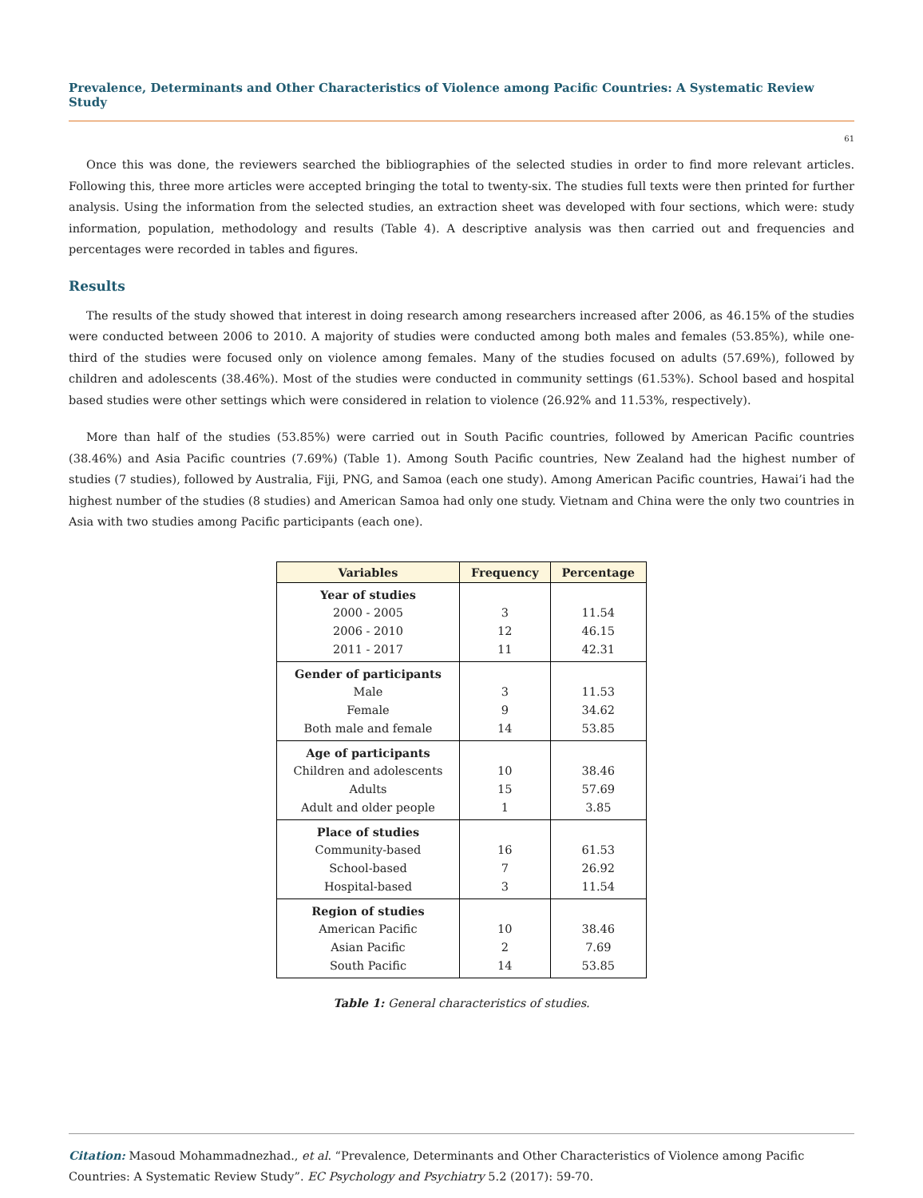Prevalence, Determinants and Other Characteristics of Violence among Pacific Countries: A Systematic Review Study
61
Once this was done, the reviewers searched the bibliographies of the selected studies in order to find more relevant articles. Following this, three more articles were accepted bringing the total to twenty-six. The studies full texts were then printed for further analysis. Using the information from the selected studies, an extraction sheet was developed with four sections, which were: study information, population, methodology and results (Table 4). A descriptive analysis was then carried out and frequencies and percentages were recorded in tables and figures.
Results
The results of the study showed that interest in doing research among researchers increased after 2006, as 46.15% of the studies were conducted between 2006 to 2010. A majority of studies were conducted among both males and females (53.85%), while one-third of the studies were focused only on violence among females. Many of the studies focused on adults (57.69%), followed by children and adolescents (38.46%). Most of the studies were conducted in community settings (61.53%). School based and hospital based studies were other settings which were considered in relation to violence (26.92% and 11.53%, respectively).
More than half of the studies (53.85%) were carried out in South Pacific countries, followed by American Pacific countries (38.46%) and Asia Pacific countries (7.69%) (Table 1). Among South Pacific countries, New Zealand had the highest number of studies (7 studies), followed by Australia, Fiji, PNG, and Samoa (each one study). Among American Pacific countries, Hawai’i had the highest number of the studies (8 studies) and American Samoa had only one study. Vietnam and China were the only two countries in Asia with two studies among Pacific participants (each one).
| Variables | Frequency | Percentage |
| --- | --- | --- |
| Year of studies | | |
| 2000 - 2005 | 3 | 11.54 |
| 2006 - 2010 | 12 | 46.15 |
| 2011 - 2017 | 11 | 42.31 |
| Gender of participants | | |
| Male | 3 | 11.53 |
| Female | 9 | 34.62 |
| Both male and female | 14 | 53.85 |
| Age of participants | | |
| Children and adolescents | 10 | 38.46 |
| Adults | 15 | 57.69 |
| Adult and older people | 1 | 3.85 |
| Place of studies | | |
| Community-based | 16 | 61.53 |
| School-based | 7 | 26.92 |
| Hospital-based | 3 | 11.54 |
| Region of studies | | |
| American Pacific | 10 | 38.46 |
| Asian Pacific | 2 | 7.69 |
| South Pacific | 14 | 53.85 |
Table 1: General characteristics of studies.
Citation: Masoud Mohammadnezhad., et al. “Prevalence, Determinants and Other Characteristics of Violence among Pacific Countries: A Systematic Review Study”. EC Psychology and Psychiatry 5.2 (2017): 59-70.